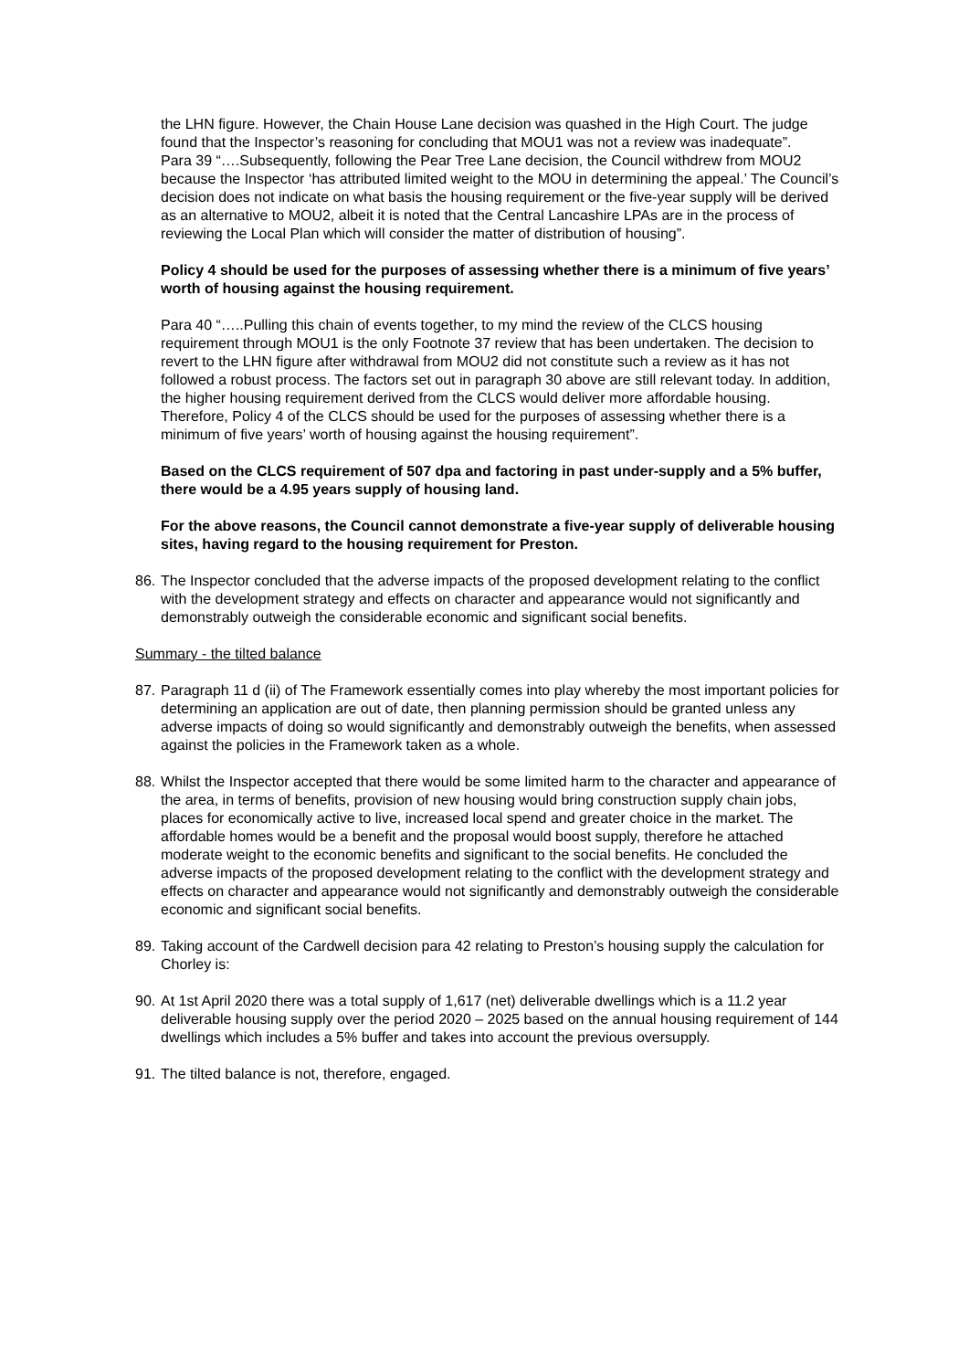the LHN figure. However, the Chain House Lane decision was quashed in the High Court. The judge found that the Inspector’s reasoning for concluding that MOU1 was not a review was inadequate”.
Para 39 “….Subsequently, following the Pear Tree Lane decision, the Council withdrew from MOU2 because the Inspector ‘has attributed limited weight to the MOU in determining the appeal.’ The Council’s decision does not indicate on what basis the housing requirement or the five-year supply will be derived as an alternative to MOU2, albeit it is noted that the Central Lancashire LPAs are in the process of reviewing the Local Plan which will consider the matter of distribution of housing”.
Policy 4 should be used for the purposes of assessing whether there is a minimum of five years’ worth of housing against the housing requirement.
Para 40 “…..Pulling this chain of events together, to my mind the review of the CLCS housing requirement through MOU1 is the only Footnote 37 review that has been undertaken. The decision to revert to the LHN figure after withdrawal from MOU2 did not constitute such a review as it has not followed a robust process. The factors set out in paragraph 30 above are still relevant today. In addition, the higher housing requirement derived from the CLCS would deliver more affordable housing. Therefore, Policy 4 of the CLCS should be used for the purposes of assessing whether there is a minimum of five years’ worth of housing against the housing requirement”.
Based on the CLCS requirement of 507 dpa and factoring in past under-supply and a 5% buffer, there would be a 4.95 years supply of housing land.
For the above reasons, the Council cannot demonstrate a five-year supply of deliverable housing sites, having regard to the housing requirement for Preston.
86. The Inspector concluded that the adverse impacts of the proposed development relating to the conflict with the development strategy and effects on character and appearance would not significantly and demonstrably outweigh the considerable economic and significant social benefits.
Summary - the tilted balance
87. Paragraph 11 d (ii) of The Framework essentially comes into play whereby the most important policies for determining an application are out of date, then planning permission should be granted unless any adverse impacts of doing so would significantly and demonstrably outweigh the benefits, when assessed against the policies in the Framework taken as a whole.
88. Whilst the Inspector accepted that there would be some limited harm to the character and appearance of the area, in terms of benefits, provision of new housing would bring construction supply chain jobs, places for economically active to live, increased local spend and greater choice in the market. The affordable homes would be a benefit and the proposal would boost supply, therefore he attached moderate weight to the economic benefits and significant to the social benefits. He concluded the adverse impacts of the proposed development relating to the conflict with the development strategy and effects on character and appearance would not significantly and demonstrably outweigh the considerable economic and significant social benefits.
89. Taking account of the Cardwell decision para 42 relating to Preston’s housing supply the calculation for Chorley is:
90. At 1st April 2020 there was a total supply of 1,617 (net) deliverable dwellings which is a 11.2 year deliverable housing supply over the period 2020 – 2025 based on the annual housing requirement of 144 dwellings which includes a 5% buffer and takes into account the previous oversupply.
91. The tilted balance is not, therefore, engaged.